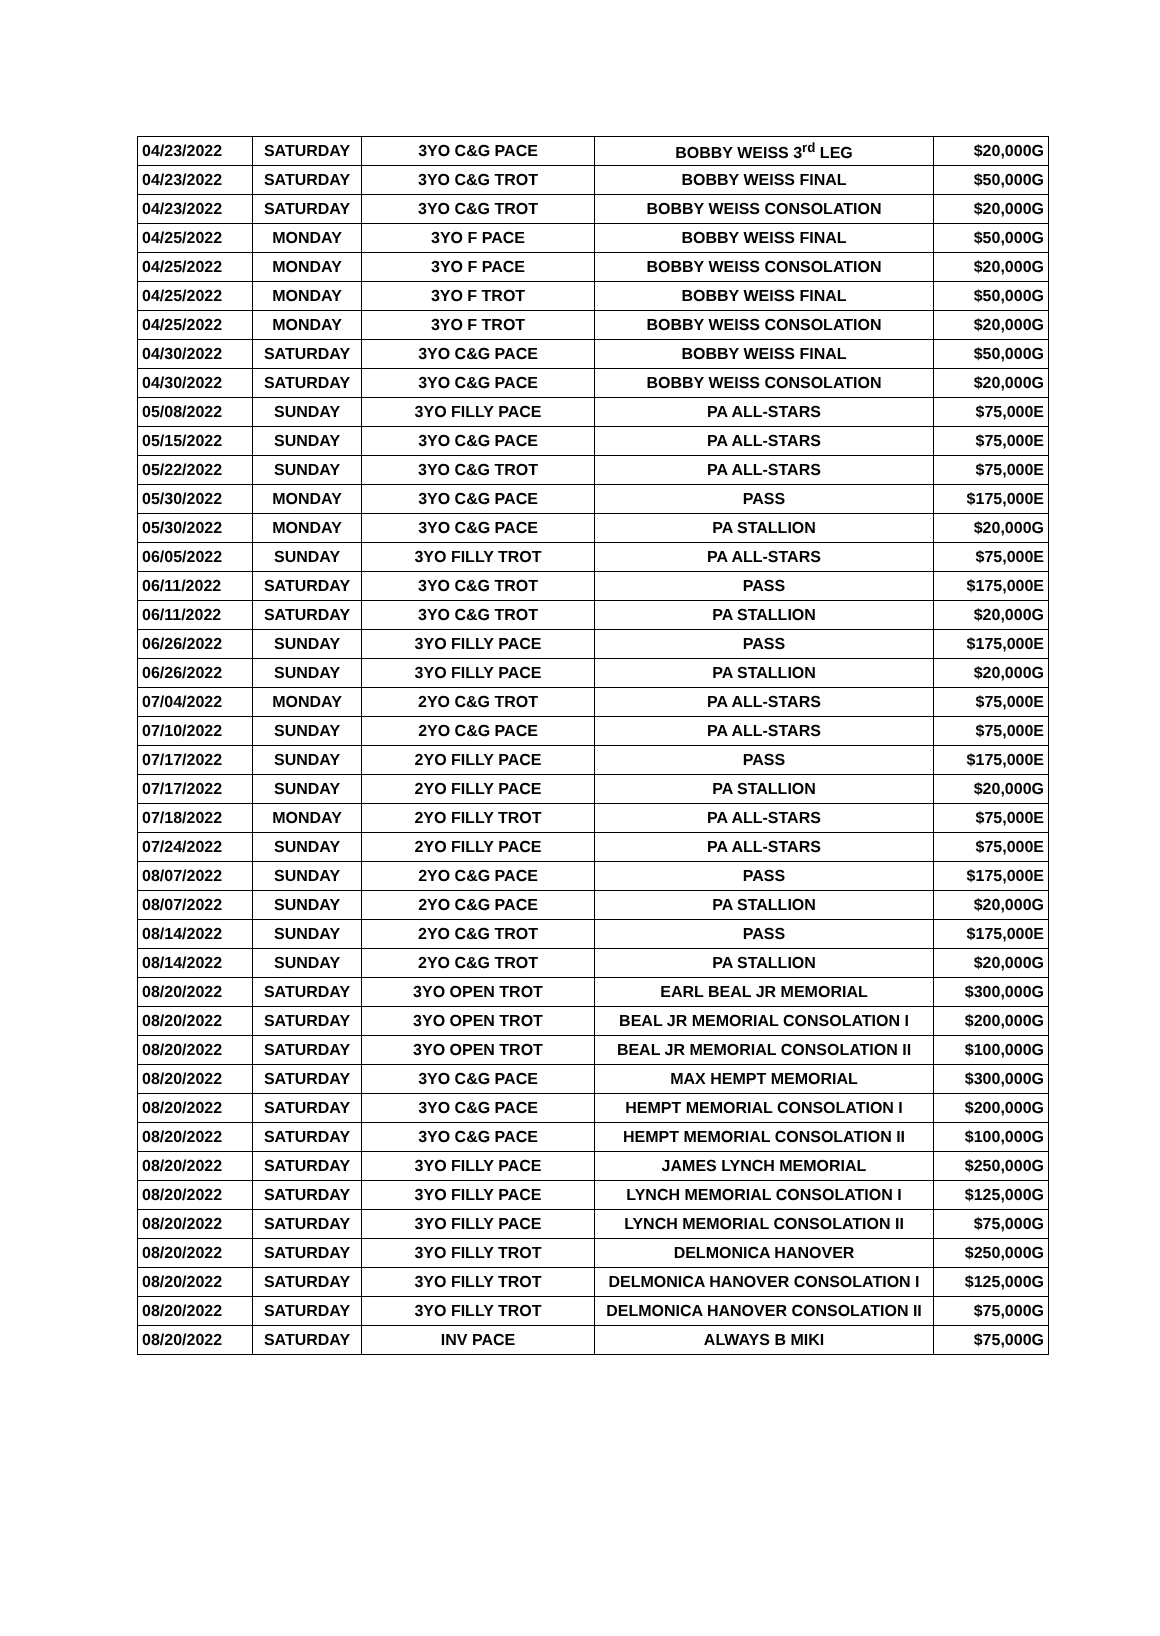| 04/23/2022 | SATURDAY | 3YO C&G PACE | BOBBY WEISS 3<sup>rd</sup> LEG | $20,000G |
| 04/23/2022 | SATURDAY | 3YO C&G TROT | BOBBY WEISS FINAL | $50,000G |
| 04/23/2022 | SATURDAY | 3YO C&G TROT | BOBBY WEISS CONSOLATION | $20,000G |
| 04/25/2022 | MONDAY | 3YO F PACE | BOBBY WEISS FINAL | $50,000G |
| 04/25/2022 | MONDAY | 3YO F PACE | BOBBY WEISS CONSOLATION | $20,000G |
| 04/25/2022 | MONDAY | 3YO F TROT | BOBBY WEISS FINAL | $50,000G |
| 04/25/2022 | MONDAY | 3YO F TROT | BOBBY WEISS CONSOLATION | $20,000G |
| 04/30/2022 | SATURDAY | 3YO C&G PACE | BOBBY WEISS FINAL | $50,000G |
| 04/30/2022 | SATURDAY | 3YO C&G PACE | BOBBY WEISS CONSOLATION | $20,000G |
| 05/08/2022 | SUNDAY | 3YO FILLY PACE | PA ALL-STARS | $75,000E |
| 05/15/2022 | SUNDAY | 3YO C&G PACE | PA ALL-STARS | $75,000E |
| 05/22/2022 | SUNDAY | 3YO C&G TROT | PA ALL-STARS | $75,000E |
| 05/30/2022 | MONDAY | 3YO C&G PACE | PASS | $175,000E |
| 05/30/2022 | MONDAY | 3YO C&G PACE | PA STALLION | $20,000G |
| 06/05/2022 | SUNDAY | 3YO FILLY TROT | PA ALL-STARS | $75,000E |
| 06/11/2022 | SATURDAY | 3YO C&G TROT | PASS | $175,000E |
| 06/11/2022 | SATURDAY | 3YO C&G TROT | PA STALLION | $20,000G |
| 06/26/2022 | SUNDAY | 3YO FILLY PACE | PASS | $175,000E |
| 06/26/2022 | SUNDAY | 3YO FILLY PACE | PA STALLION | $20,000G |
| 07/04/2022 | MONDAY | 2YO C&G TROT | PA ALL-STARS | $75,000E |
| 07/10/2022 | SUNDAY | 2YO C&G PACE | PA ALL-STARS | $75,000E |
| 07/17/2022 | SUNDAY | 2YO FILLY PACE | PASS | $175,000E |
| 07/17/2022 | SUNDAY | 2YO FILLY PACE | PA STALLION | $20,000G |
| 07/18/2022 | MONDAY | 2YO FILLY TROT | PA ALL-STARS | $75,000E |
| 07/24/2022 | SUNDAY | 2YO FILLY PACE | PA ALL-STARS | $75,000E |
| 08/07/2022 | SUNDAY | 2YO C&G PACE | PASS | $175,000E |
| 08/07/2022 | SUNDAY | 2YO C&G PACE | PA STALLION | $20,000G |
| 08/14/2022 | SUNDAY | 2YO C&G TROT | PASS | $175,000E |
| 08/14/2022 | SUNDAY | 2YO C&G TROT | PA STALLION | $20,000G |
| 08/20/2022 | SATURDAY | 3YO OPEN TROT | EARL BEAL JR MEMORIAL | $300,000G |
| 08/20/2022 | SATURDAY | 3YO OPEN TROT | BEAL JR MEMORIAL CONSOLATION I | $200,000G |
| 08/20/2022 | SATURDAY | 3YO OPEN TROT | BEAL JR MEMORIAL CONSOLATION II | $100,000G |
| 08/20/2022 | SATURDAY | 3YO C&G PACE | MAX HEMPT MEMORIAL | $300,000G |
| 08/20/2022 | SATURDAY | 3YO C&G PACE | HEMPT MEMORIAL CONSOLATION I | $200,000G |
| 08/20/2022 | SATURDAY | 3YO C&G PACE | HEMPT MEMORIAL CONSOLATION II | $100,000G |
| 08/20/2022 | SATURDAY | 3YO FILLY PACE | JAMES LYNCH MEMORIAL | $250,000G |
| 08/20/2022 | SATURDAY | 3YO FILLY PACE | LYNCH MEMORIAL CONSOLATION I | $125,000G |
| 08/20/2022 | SATURDAY | 3YO FILLY PACE | LYNCH MEMORIAL CONSOLATION II | $75,000G |
| 08/20/2022 | SATURDAY | 3YO FILLY TROT | DELMONICA HANOVER | $250,000G |
| 08/20/2022 | SATURDAY | 3YO FILLY TROT | DELMONICA HANOVER CONSOLATION I | $125,000G |
| 08/20/2022 | SATURDAY | 3YO FILLY TROT | DELMONICA HANOVER CONSOLATION II | $75,000G |
| 08/20/2022 | SATURDAY | INV PACE | ALWAYS B MIKI | $75,000G |